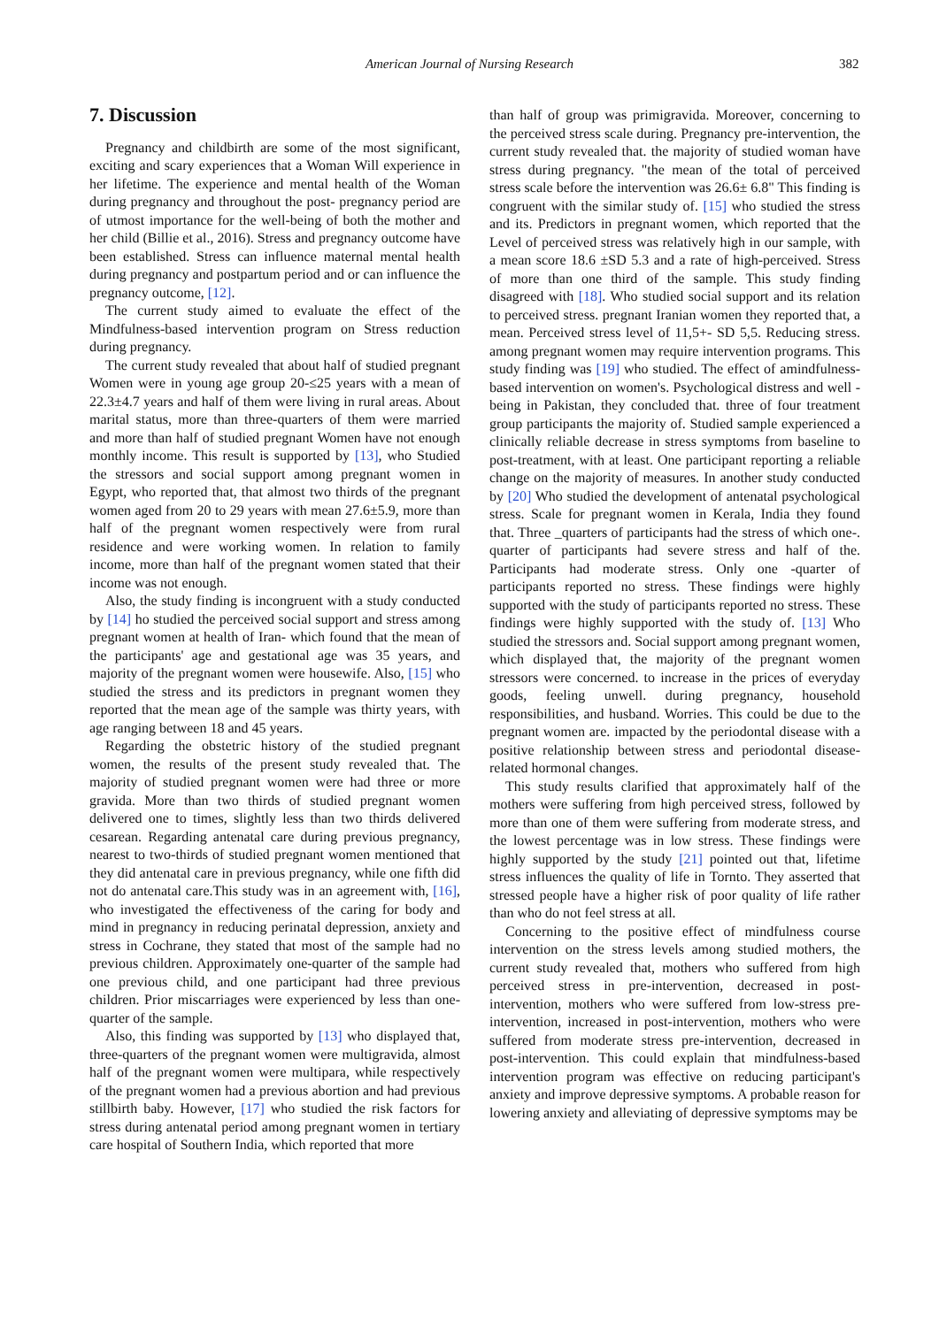American Journal of Nursing Research 382
7. Discussion
Pregnancy and childbirth are some of the most significant, exciting and scary experiences that a Woman Will experience in her lifetime. The experience and mental health of the Woman during pregnancy and throughout the post- pregnancy period are of utmost importance for the well-being of both the mother and her child (Billie et al., 2016). Stress and pregnancy outcome have been established. Stress can influence maternal mental health during pregnancy and postpartum period and or can influence the pregnancy outcome, [12].
The current study aimed to evaluate the effect of the Mindfulness-based intervention program on Stress reduction during pregnancy.
The current study revealed that about half of studied pregnant Women were in young age group 20-≤25 years with a mean of 22.3±4.7 years and half of them were living in rural areas. About marital status, more than three-quarters of them were married and more than half of studied pregnant Women have not enough monthly income. This result is supported by [13], who Studied the stressors and social support among pregnant women in Egypt, who reported that, that almost two thirds of the pregnant women aged from 20 to 29 years with mean 27.6±5.9, more than half of the pregnant women respectively were from rural residence and were working women. In relation to family income, more than half of the pregnant women stated that their income was not enough.
Also, the study finding is incongruent with a study conducted by [14] ho studied the perceived social support and stress among pregnant women at health of Iran- which found that the mean of the participants' age and gestational age was 35 years, and majority of the pregnant women were housewife. Also, [15] who studied the stress and its predictors in pregnant women they reported that the mean age of the sample was thirty years, with age ranging between 18 and 45 years.
Regarding the obstetric history of the studied pregnant women, the results of the present study revealed that. The majority of studied pregnant women were had three or more gravida. More than two thirds of studied pregnant women delivered one to times, slightly less than two thirds delivered cesarean. Regarding antenatal care during previous pregnancy, nearest to two-thirds of studied pregnant women mentioned that they did antenatal care in previous pregnancy, while one fifth did not do antenatal care.This study was in an agreement with, [16], who investigated the effectiveness of the caring for body and mind in pregnancy in reducing perinatal depression, anxiety and stress in Cochrane, they stated that most of the sample had no previous children. Approximately one-quarter of the sample had one previous child, and one participant had three previous children. Prior miscarriages were experienced by less than one-quarter of the sample.
Also, this finding was supported by [13] who displayed that, three-quarters of the pregnant women were multigravida, almost half of the pregnant women were multipara, while respectively of the pregnant women had a previous abortion and had previous stillbirth baby. However, [17] who studied the risk factors for stress during antenatal period among pregnant women in tertiary care hospital of Southern India, which reported that more
than half of group was primigravida. Moreover, concerning to the perceived stress scale during. Pregnancy pre-intervention, the current study revealed that. the majority of studied woman have stress during pregnancy. "the mean of the total of perceived stress scale before the intervention was 26.6± 6.8" This finding is congruent with the similar study of. [15] who studied the stress and its. Predictors in pregnant women, which reported that the Level of perceived stress was relatively high in our sample, with a mean score 18.6 ±SD 5.3 and a rate of high-perceived. Stress of more than one third of the sample. This study finding disagreed with [18]. Who studied social support and its relation to perceived stress. pregnant Iranian women they reported that, a mean. Perceived stress level of 11,5+- SD 5,5. Reducing stress. among pregnant women may require intervention programs. This study finding was [19] who studied. The effect of amindfulness-based intervention on women's. Psychological distress and well - being in Pakistan, they concluded that. three of four treatment group participants the majority of. Studied sample experienced a clinically reliable decrease in stress symptoms from baseline to post-treatment, with at least. One participant reporting a reliable change on the majority of measures. In another study conducted by [20] Who studied the development of antenatal psychological stress. Scale for pregnant women in Kerala, India they found that. Three _quarters of participants had the stress of which one-. quarter of participants had severe stress and half of the. Participants had moderate stress. Only one -quarter of participants reported no stress. These findings were highly supported with the study of participants reported no stress. These findings were highly supported with the study of. [13] Who studied the stressors and. Social support among pregnant women, which displayed that, the majority of the pregnant women stressors were concerned. to increase in the prices of everyday goods, feeling unwell. during pregnancy, household responsibilities, and husband. Worries. This could be due to the pregnant women are. impacted by the periodontal disease with a positive relationship between stress and periodontal disease-related hormonal changes.
This study results clarified that approximately half of the mothers were suffering from high perceived stress, followed by more than one of them were suffering from moderate stress, and the lowest percentage was in low stress. These findings were highly supported by the study [21] pointed out that, lifetime stress influences the quality of life in Tornto. They asserted that stressed people have a higher risk of poor quality of life rather than who do not feel stress at all.
Concerning to the positive effect of mindfulness course intervention on the stress levels among studied mothers, the current study revealed that, mothers who suffered from high perceived stress in pre-intervention, decreased in post-intervention, mothers who were suffered from low-stress pre-intervention, increased in post-intervention, mothers who were suffered from moderate stress pre-intervention, decreased in post-intervention. This could explain that mindfulness-based intervention program was effective on reducing participant's anxiety and improve depressive symptoms. A probable reason for lowering anxiety and alleviating of depressive symptoms may be